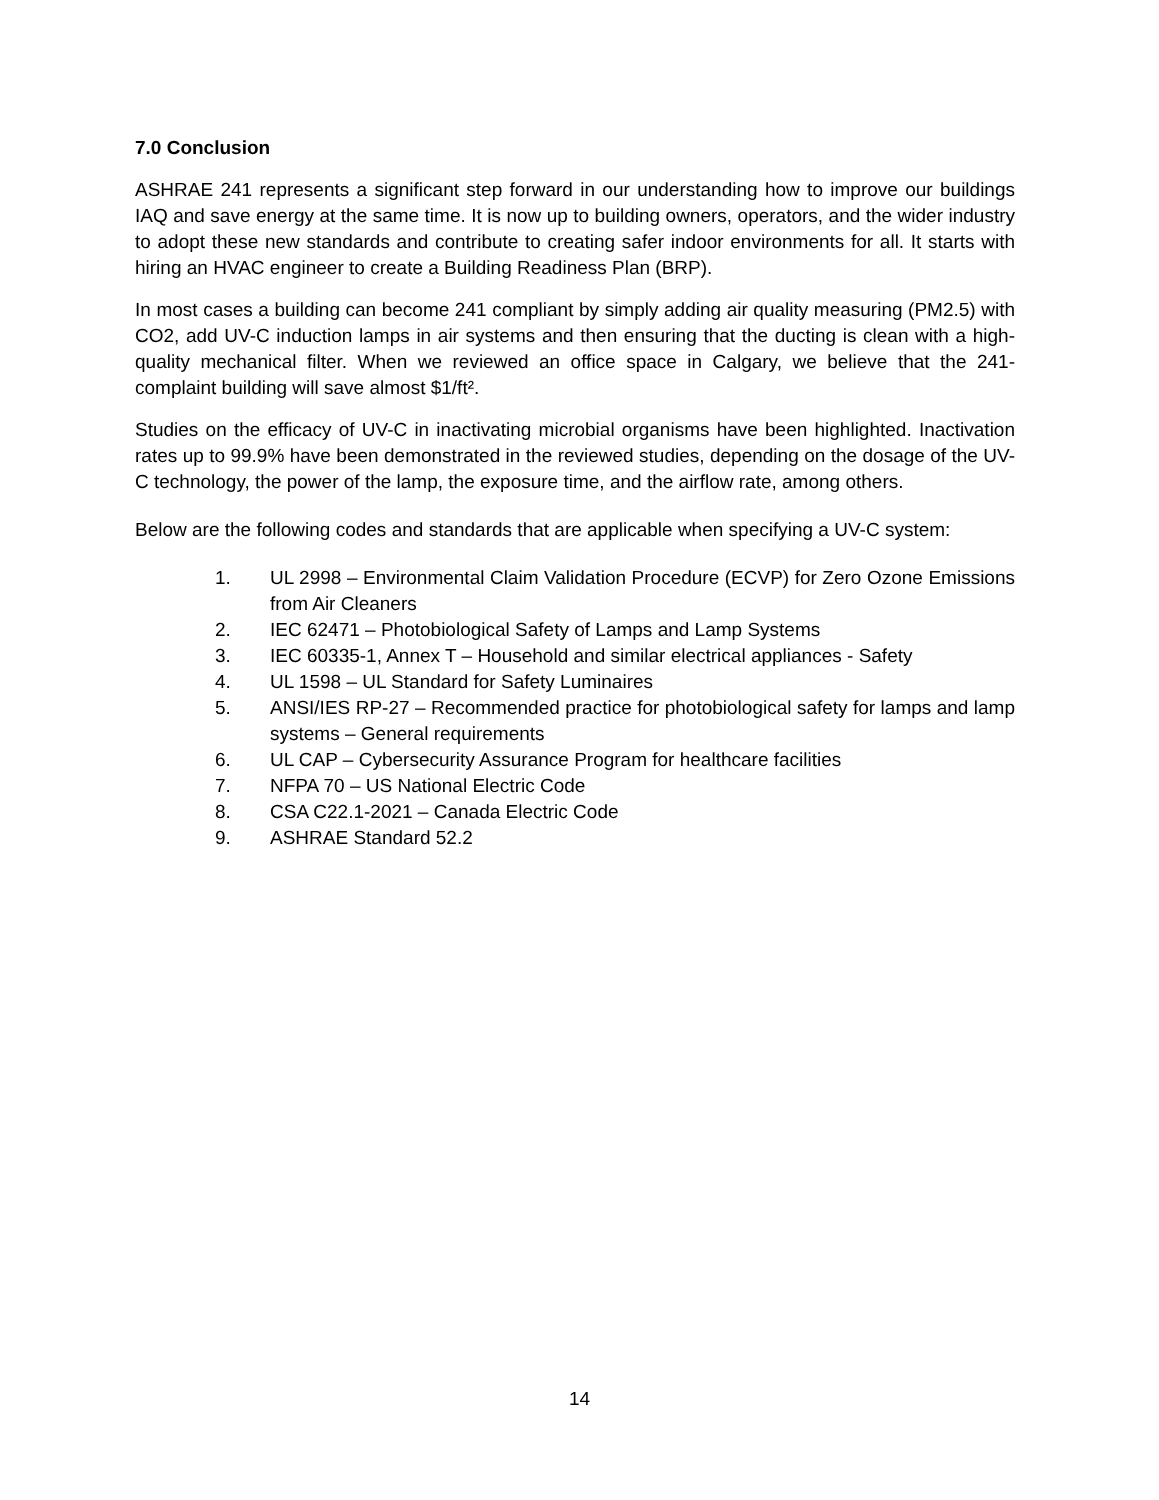7.0 Conclusion
ASHRAE 241 represents a significant step forward in our understanding how to improve our buildings IAQ and save energy at the same time. It is now up to building owners, operators, and the wider industry to adopt these new standards and contribute to creating safer indoor environments for all. It starts with hiring an HVAC engineer to create a Building Readiness Plan (BRP).
In most cases a building can become 241 compliant by simply adding air quality measuring (PM2.5) with CO2, add UV-C induction lamps in air systems and then ensuring that the ducting is clean with a high-quality mechanical filter. When we reviewed an office space in Calgary, we believe that the 241-complaint building will save almost $1/ft².
Studies on the efficacy of UV-C in inactivating microbial organisms have been highlighted. Inactivation rates up to 99.9% have been demonstrated in the reviewed studies, depending on the dosage of the UV-C technology, the power of the lamp, the exposure time, and the airflow rate, among others.
Below are the following codes and standards that are applicable when specifying a UV-C system:
1. UL 2998 – Environmental Claim Validation Procedure (ECVP) for Zero Ozone Emissions from Air Cleaners
2. IEC 62471 – Photobiological Safety of Lamps and Lamp Systems
3. IEC 60335-1, Annex T – Household and similar electrical appliances - Safety
4. UL 1598 – UL Standard for Safety Luminaires
5. ANSI/IES RP-27 – Recommended practice for photobiological safety for lamps and lamp systems – General requirements
6. UL CAP – Cybersecurity Assurance Program for healthcare facilities
7. NFPA 70 – US National Electric Code
8. CSA C22.1-2021 – Canada Electric Code
9. ASHRAE Standard 52.2
14